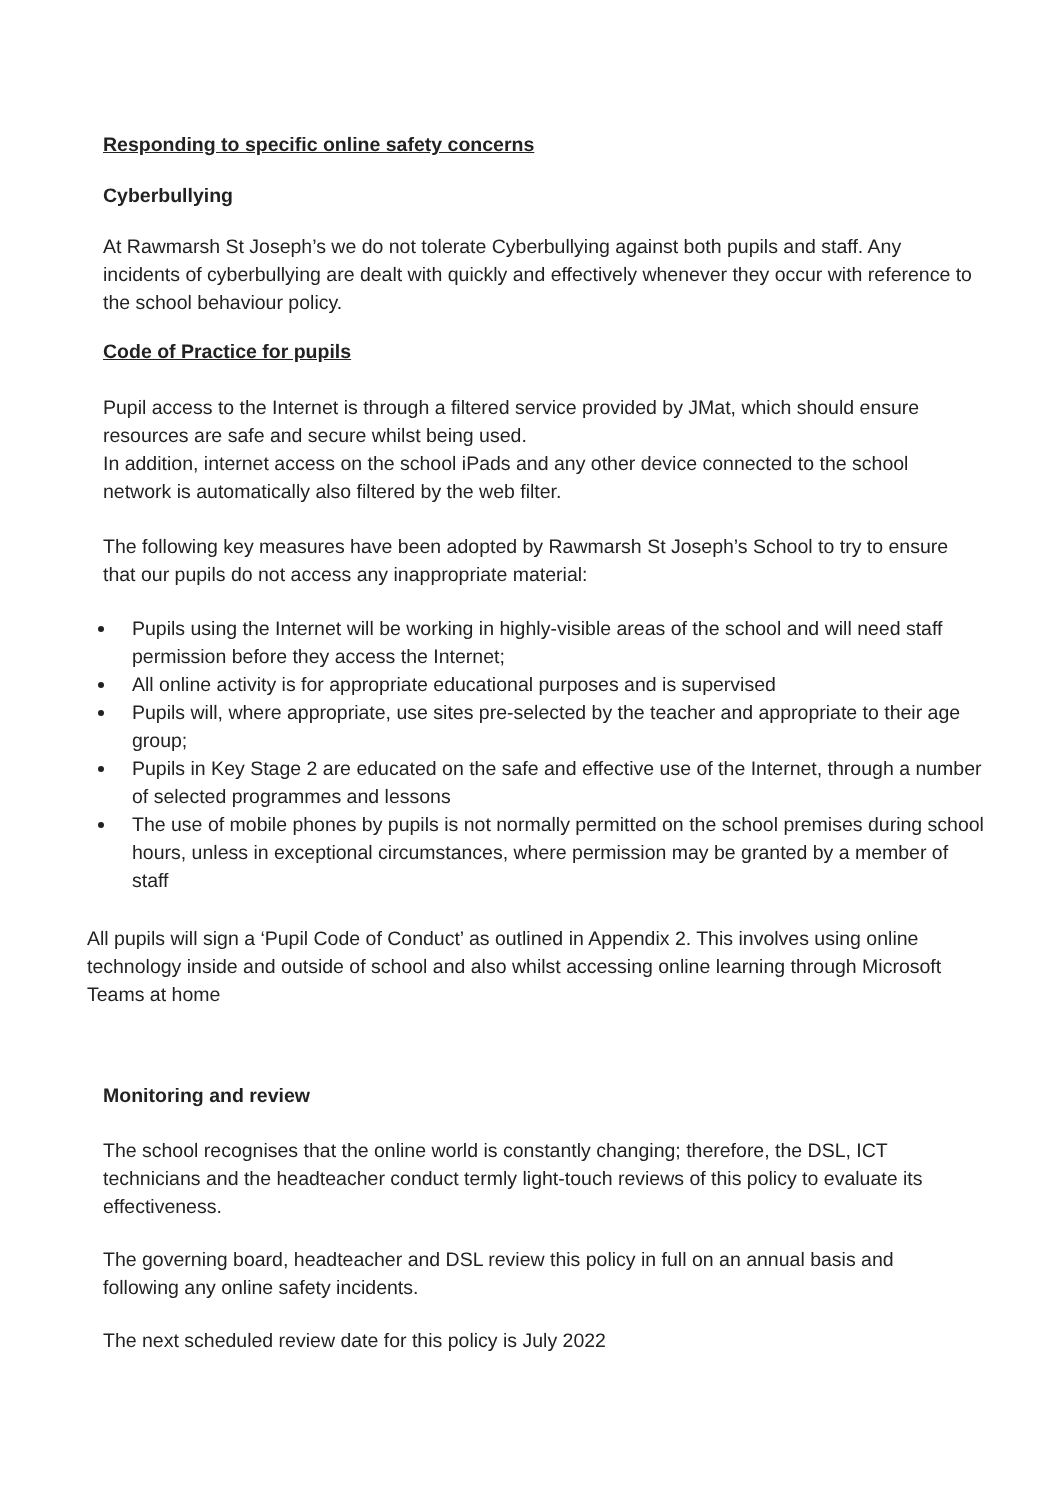Responding to specific online safety concerns
Cyberbullying
At Rawmarsh St Joseph’s we do not tolerate Cyberbullying against both pupils and staff. Any incidents of cyberbullying are dealt with quickly and effectively whenever they occur with reference to the school behaviour policy.
Code of Practice for pupils
Pupil access to the Internet is through a filtered service provided by JMat, which should ensure resources are safe and secure whilst being used.
In addition, internet access on the school iPads and any other device connected to the school network is automatically also filtered by the web filter.
The following key measures have been adopted by Rawmarsh St Joseph’s School to try to ensure that our pupils do not access any inappropriate material:
Pupils using the Internet will be working in highly-visible areas of the school and will need staff permission before they access the Internet;
All online activity is for appropriate educational purposes and is supervised
Pupils will, where appropriate, use sites pre-selected by the teacher and appropriate to their age group;
Pupils in Key Stage 2 are educated on the safe and effective use of the Internet, through a number of selected programmes and lessons
The use of mobile phones by pupils is not normally permitted on the school premises during school hours, unless in exceptional circumstances, where permission may be granted by a member of staff
All pupils will sign a ‘Pupil Code of Conduct’ as outlined in Appendix 2. This involves using online technology inside and outside of school and also whilst accessing online learning through Microsoft Teams at home
Monitoring and review
The school recognises that the online world is constantly changing; therefore, the DSL, ICT technicians and the headteacher conduct termly light-touch reviews of this policy to evaluate its effectiveness.
The governing board, headteacher and DSL review this policy in full on an annual basis and following any online safety incidents.
The next scheduled review date for this policy is July 2022